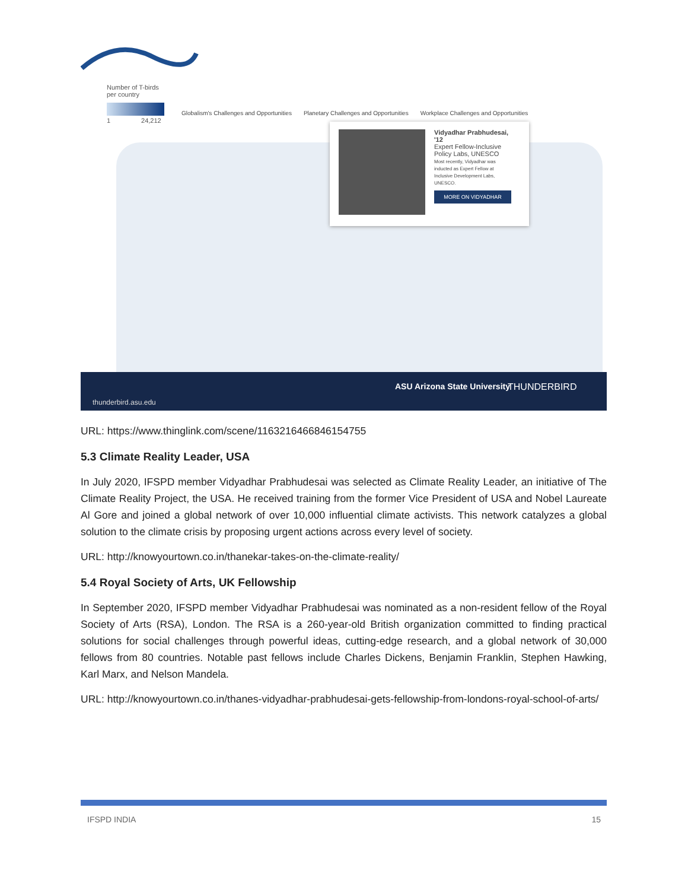Number of T-birds
per country
1 24,212
Globalism's Challenges and Opportunities Planetary Challenges and Opportunities Workplace Challenges and Opportunities
Vidyadhar Prabhudesai, '12
Expert Fellow-Inclusive Policy Labs, UNESCO
Most recently, Vidyadhar was inducted as Expert Fellow at Inclusive Development Labs, UNESCO.
MORE ON VIDYADHAR
thunderbird.asu.edu
ASU Arizona State University THUNDERBIRD
URL: https://www.thinglink.com/scene/1163216466846154755
5.3 Climate Reality Leader, USA
In July 2020, IFSPD member Vidyadhar Prabhudesai was selected as Climate Reality Leader, an initiative of The Climate Reality Project, the USA. He received training from the former Vice President of USA and Nobel Laureate Al Gore and joined a global network of over 10,000 influential climate activists. This network catalyzes a global solution to the climate crisis by proposing urgent actions across every level of society.
URL: http://knowyourtown.co.in/thanekar-takes-on-the-climate-reality/
5.4 Royal Society of Arts, UK Fellowship
In September 2020, IFSPD member Vidyadhar Prabhudesai was nominated as a non-resident fellow of the Royal Society of Arts (RSA), London. The RSA is a 260-year-old British organization committed to finding practical solutions for social challenges through powerful ideas, cutting-edge research, and a global network of 30,000 fellows from 80 countries. Notable past fellows include Charles Dickens, Benjamin Franklin, Stephen Hawking, Karl Marx, and Nelson Mandela.
URL: http://knowyourtown.co.in/thanes-vidyadhar-prabhudesai-gets-fellowship-from-londons-royal-school-of-arts/
IFSPD INDIA 15